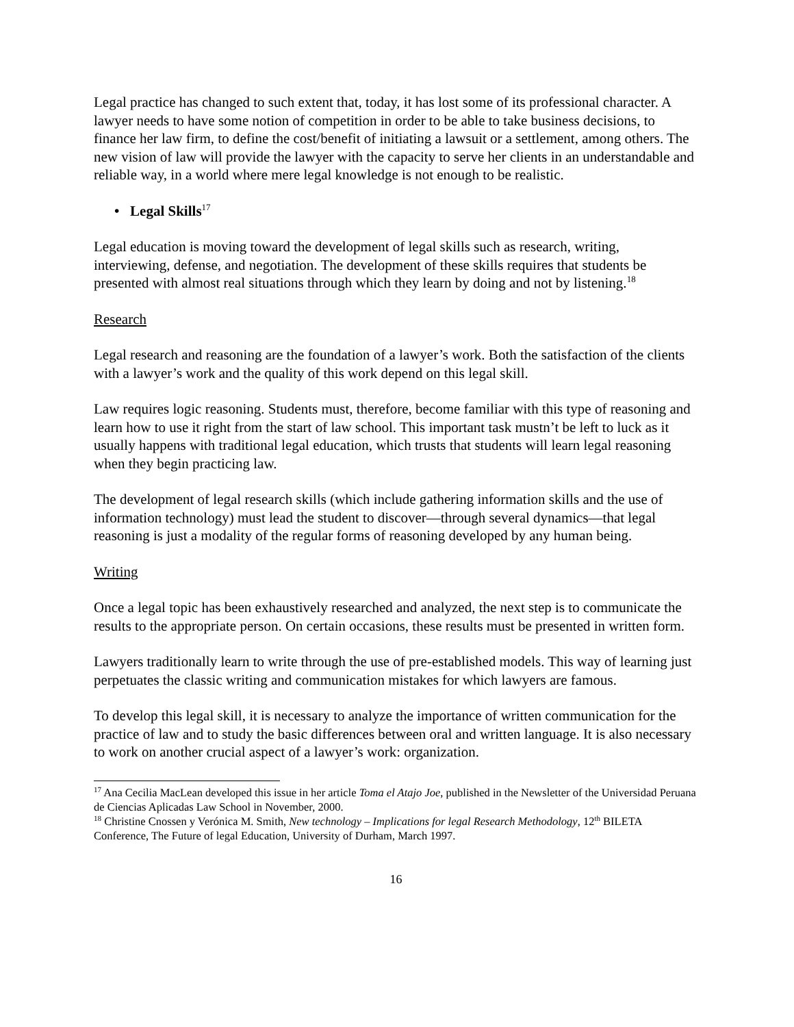Legal practice has changed to such extent that, today, it has lost some of its professional character. A lawyer needs to have some notion of competition in order to be able to take business decisions, to finance her law firm, to define the cost/benefit of initiating a lawsuit or a settlement, among others. The new vision of law will provide the lawyer with the capacity to serve her clients in an understandable and reliable way, in a world where mere legal knowledge is not enough to be realistic.
• Legal Skills<sup>17</sup>
Legal education is moving toward the development of legal skills such as research, writing, interviewing, defense, and negotiation. The development of these skills requires that students be presented with almost real situations through which they learn by doing and not by listening.<sup>18</sup>
Research
Legal research and reasoning are the foundation of a lawyer’s work. Both the satisfaction of the clients with a lawyer’s work and the quality of this work depend on this legal skill.
Law requires logic reasoning. Students must, therefore, become familiar with this type of reasoning and learn how to use it right from the start of law school. This important task mustn’t be left to luck as it usually happens with traditional legal education, which trusts that students will learn legal reasoning when they begin practicing law.
The development of legal research skills (which include gathering information skills and the use of information technology) must lead the student to discover—through several dynamics—that legal reasoning is just a modality of the regular forms of reasoning developed by any human being.
Writing
Once a legal topic has been exhaustively researched and analyzed, the next step is to communicate the results to the appropriate person. On certain occasions, these results must be presented in written form.
Lawyers traditionally learn to write through the use of pre-established models. This way of learning just perpetuates the classic writing and communication mistakes for which lawyers are famous.
To develop this legal skill, it is necessary to analyze the importance of written communication for the practice of law and to study the basic differences between oral and written language. It is also necessary to work on another crucial aspect of a lawyer’s work: organization.
<sup>17</sup> Ana Cecilia MacLean developed this issue in her article Toma el Atajo Joe, published in the Newsletter of the Universidad Peruana de Ciencias Aplicadas Law School in November, 2000.
<sup>18</sup> Christine Cnossen y Verónica M. Smith, New technology – Implications for legal Research Methodology, 12<sup>th</sup> BILETA Conference, The Future of legal Education, University of Durham, March 1997.
16